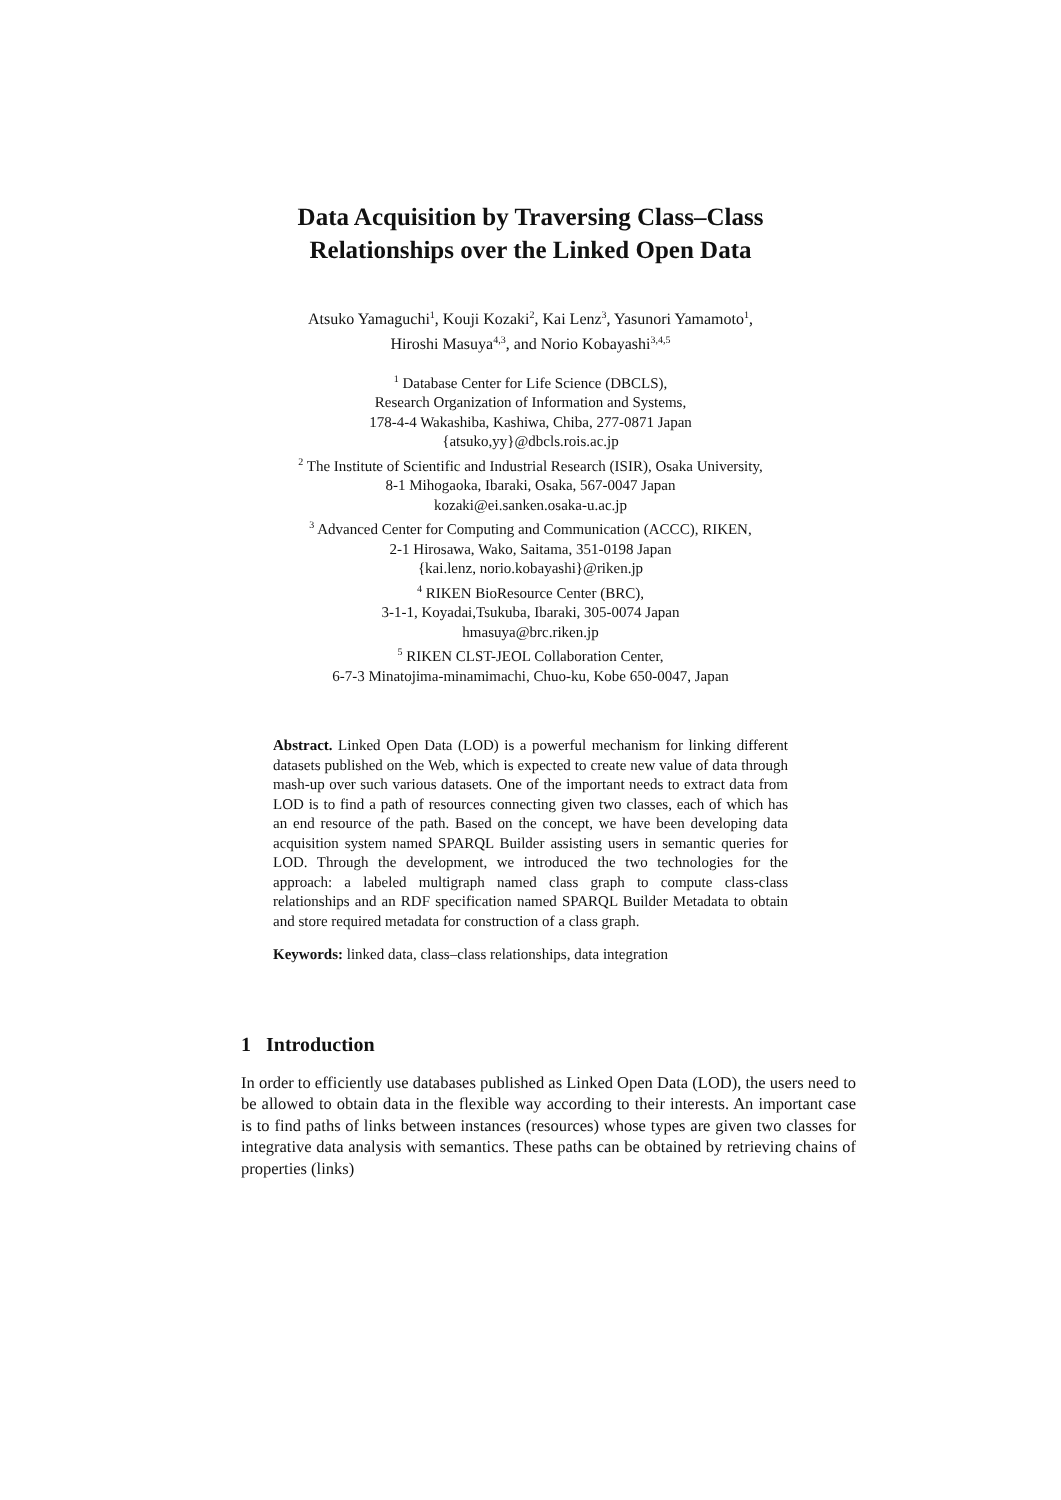Data Acquisition by Traversing Class–Class
Relationships over the Linked Open Data
Atsuko Yamaguchi<sup>1</sup>, Kouji Kozaki<sup>2</sup>, Kai Lenz<sup>3</sup>, Yasunori Yamamoto<sup>1</sup>,
Hiroshi Masuya<sup>4,3</sup>, and Norio Kobayashi<sup>3,4,5</sup>
<sup>1</sup> Database Center for Life Science (DBCLS),
Research Organization of Information and Systems,
178-4-4 Wakashiba, Kashiwa, Chiba, 277-0871 Japan
{atsuko,yy}@dbcls.rois.ac.jp
<sup>2</sup> The Institute of Scientific and Industrial Research (ISIR), Osaka University,
8-1 Mihogaoka, Ibaraki, Osaka, 567-0047 Japan
kozaki@ei.sanken.osaka-u.ac.jp
<sup>3</sup> Advanced Center for Computing and Communication (ACCC), RIKEN,
2-1 Hirosawa, Wako, Saitama, 351-0198 Japan
{kai.lenz, norio.kobayashi}@riken.jp
<sup>4</sup> RIKEN BioResource Center (BRC),
3-1-1, Koyadai,Tsukuba, Ibaraki, 305-0074 Japan
hmasuya@brc.riken.jp
<sup>5</sup> RIKEN CLST-JEOL Collaboration Center,
6-7-3 Minatojima-minamimachi, Chuo-ku, Kobe 650-0047, Japan
Abstract. Linked Open Data (LOD) is a powerful mechanism for linking different datasets published on the Web, which is expected to create new value of data through mash-up over such various datasets. One of the important needs to extract data from LOD is to find a path of resources connecting given two classes, each of which has an end resource of the path. Based on the concept, we have been developing data acquisition system named SPARQL Builder assisting users in semantic queries for LOD. Through the development, we introduced the two technologies for the approach: a labeled multigraph named class graph to compute class-class relationships and an RDF specification named SPARQL Builder Metadata to obtain and store required metadata for construction of a class graph.
Keywords: linked data, class–class relationships, data integration
1 Introduction
In order to efficiently use databases published as Linked Open Data (LOD), the users need to be allowed to obtain data in the flexible way according to their interests. An important case is to find paths of links between instances (resources) whose types are given two classes for integrative data analysis with semantics. These paths can be obtained by retrieving chains of properties (links)